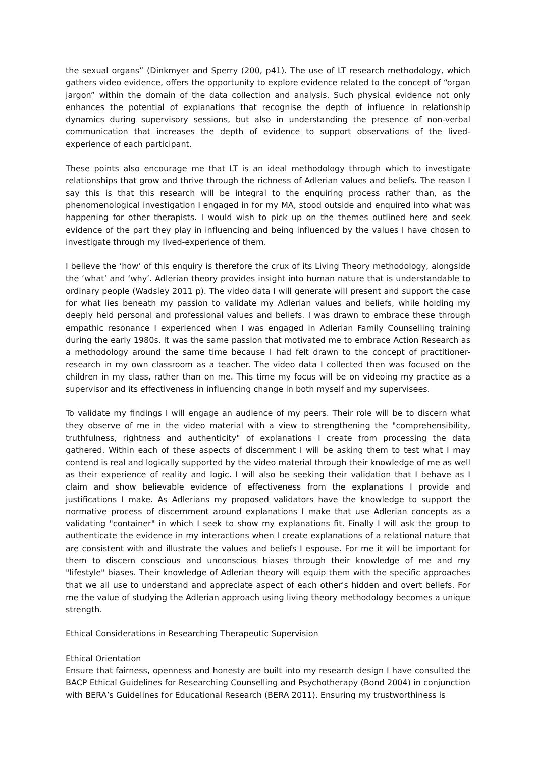the sexual organs” (Dinkmyer and Sperry (200, p41). The use of LT research methodology, which gathers video evidence, offers the opportunity to explore evidence related to the concept of “organ jargon” within the domain of the data collection and analysis. Such physical evidence not only enhances the potential of explanations that recognise the depth of influence in relationship dynamics during supervisory sessions, but also in understanding the presence of non-verbal communication that increases the depth of evidence to support observations of the lived-experience of each participant.
These points also encourage me that LT is an ideal methodology through which to investigate relationships that grow and thrive through the richness of Adlerian values and beliefs. The reason I say this is that this research will be integral to the enquiring process rather than, as the phenomenological investigation I engaged in for my MA, stood outside and enquired into what was happening for other therapists. I would wish to pick up on the themes outlined here and seek evidence of the part they play in influencing and being influenced by the values I have chosen to investigate through my lived-experience of them.
I believe the ‘how’ of this enquiry is therefore the crux of its Living Theory methodology, alongside the ‘what’ and ‘why’. Adlerian theory provides insight into human nature that is understandable to ordinary people (Wadsley 2011 p). The video data I will generate will present and support the case for what lies beneath my passion to validate my Adlerian values and beliefs, while holding my deeply held personal and professional values and beliefs. I was drawn to embrace these through empathic resonance I experienced when I was engaged in Adlerian Family Counselling training during the early 1980s. It was the same passion that motivated me to embrace Action Research as a methodology around the same time because I had felt drawn to the concept of practitioner-research in my own classroom as a teacher. The video data I collected then was focused on the children in my class, rather than on me. This time my focus will be on videoing my practice as a supervisor and its effectiveness in influencing change in both myself and my supervisees.
To validate my findings I will engage an audience of my peers. Their role will be to discern what they observe of me in the video material with a view to strengthening the "comprehensibility, truthfulness, rightness and authenticity" of explanations I create from processing the data gathered. Within each of these aspects of discernment I will be asking them to test what I may contend is real and logically supported by the video material through their knowledge of me as well as their experience of reality and logic. I will also be seeking their validation that I behave as I claim and show believable evidence of effectiveness from the explanations I provide and justifications I make. As Adlerians my proposed validators have the knowledge to support the normative process of discernment around explanations I make that use Adlerian concepts as a validating "container" in which I seek to show my explanations fit. Finally I will ask the group to authenticate the evidence in my interactions when I create explanations of a relational nature that are consistent with and illustrate the values and beliefs I espouse. For me it will be important for them to discern conscious and unconscious biases through their knowledge of me and my "lifestyle" biases. Their knowledge of Adlerian theory will equip them with the specific approaches that we all use to understand and appreciate aspect of each other's hidden and overt beliefs. For me the value of studying the Adlerian approach using living theory methodology becomes a unique strength.
Ethical Considerations in Researching Therapeutic Supervision
Ethical Orientation
Ensure that fairness, openness and honesty are built into my research design I have consulted the BACP Ethical Guidelines for Researching Counselling and Psychotherapy (Bond 2004) in conjunction with BERA’s Guidelines for Educational Research (BERA 2011). Ensuring my trustworthiness is